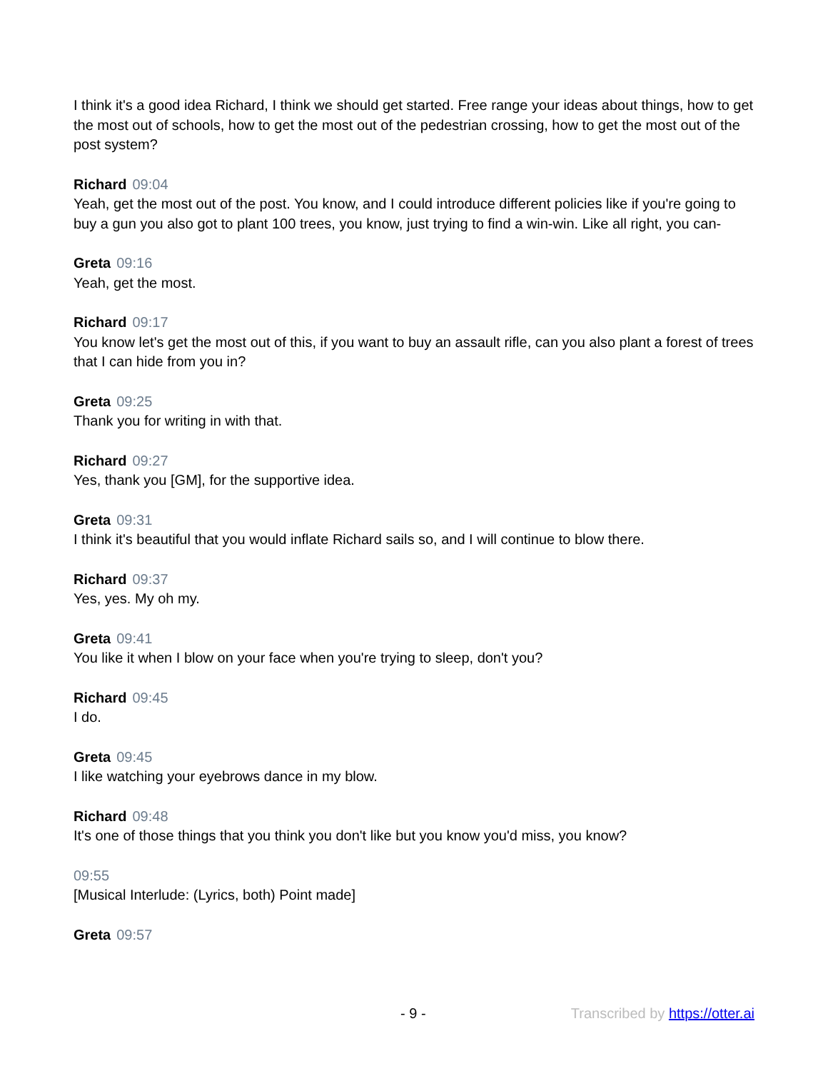I think it's a good idea Richard, I think we should get started. Free range your ideas about things, how to get the most out of schools, how to get the most out of the pedestrian crossing, how to get the most out of the post system?
Richard 09:04
Yeah, get the most out of the post. You know, and I could introduce different policies like if you're going to buy a gun you also got to plant 100 trees, you know, just trying to find a win-win. Like all right, you can-
Greta 09:16
Yeah, get the most.
Richard 09:17
You know let's get the most out of this, if you want to buy an assault rifle, can you also plant a forest of trees that I can hide from you in?
Greta 09:25
Thank you for writing in with that.
Richard 09:27
Yes, thank you [GM], for the supportive idea.
Greta 09:31
I think it's beautiful that you would inflate Richard sails so, and I will continue to blow there.
Richard 09:37
Yes, yes. My oh my.
Greta 09:41
You like it when I blow on your face when you're trying to sleep, don't you?
Richard 09:45
I do.
Greta 09:45
I like watching your eyebrows dance in my blow.
Richard 09:48
It's one of those things that you think you don't like but you know you'd miss, you know?
09:55
[Musical Interlude: (Lyrics, both) Point made]
Greta 09:57
- 9 - Transcribed by https://otter.ai